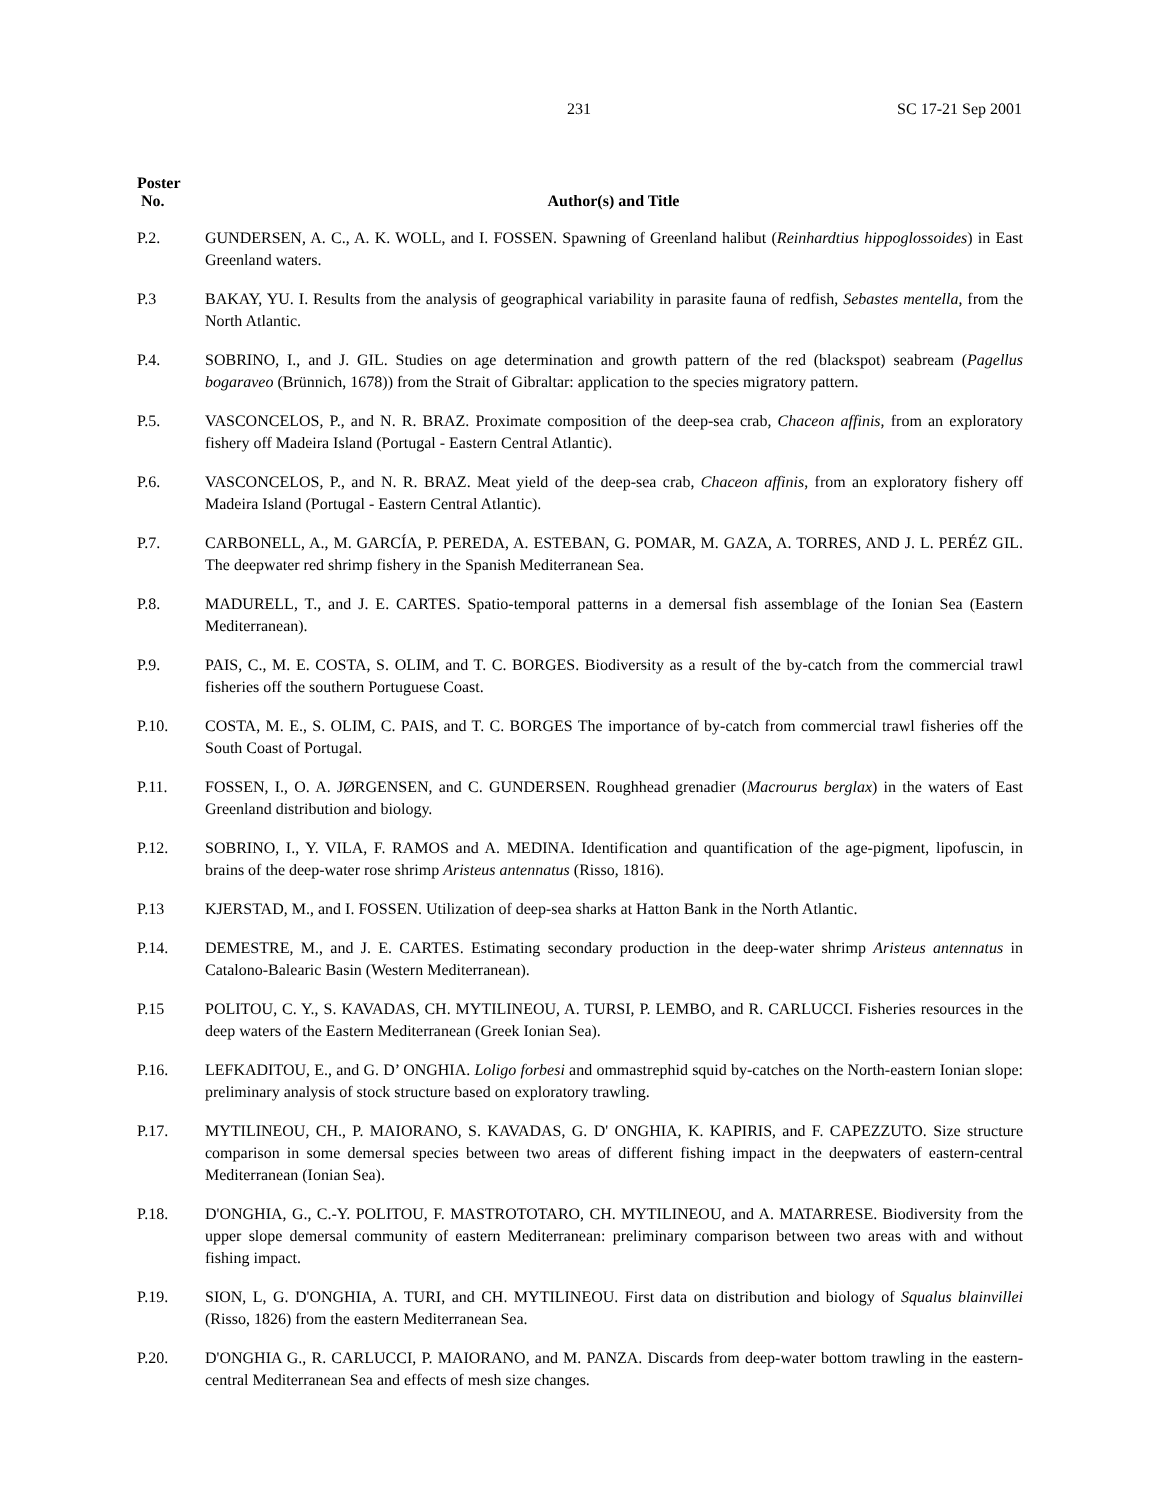231 SC 17-21 Sep 2001
Poster
No.
Author(s) and Title
P.2. GUNDERSEN, A. C., A. K. WOLL, and I. FOSSEN. Spawning of Greenland halibut (Reinhardtius hippoglossoides) in East Greenland waters.
P.3 BAKAY, YU. I. Results from the analysis of geographical variability in parasite fauna of redfish, Sebastes mentella, from the North Atlantic.
P.4. SOBRINO, I., and J. GIL. Studies on age determination and growth pattern of the red (blackspot) seabream (Pagellus bogaraveo (Brünnich, 1678)) from the Strait of Gibraltar: application to the species migratory pattern.
P.5. VASCONCELOS, P., and N. R. BRAZ. Proximate composition of the deep-sea crab, Chaceon affinis, from an exploratory fishery off Madeira Island (Portugal - Eastern Central Atlantic).
P.6. VASCONCELOS, P., and N. R. BRAZ. Meat yield of the deep-sea crab, Chaceon affinis, from an exploratory fishery off Madeira Island (Portugal - Eastern Central Atlantic).
P.7. CARBONELL, A., M. GARCÍA, P. PEREDA, A. ESTEBAN, G. POMAR, M. GAZA, A. TORRES, AND J. L. PERÉZ GIL. The deepwater red shrimp fishery in the Spanish Mediterranean Sea.
P.8. MADURELL, T., and J. E. CARTES. Spatio-temporal patterns in a demersal fish assemblage of the Ionian Sea (Eastern Mediterranean).
P.9. PAIS, C., M. E. COSTA, S. OLIM, and T. C. BORGES. Biodiversity as a result of the by-catch from the commercial trawl fisheries off the southern Portuguese Coast.
P.10. COSTA, M. E., S. OLIM, C. PAIS, and T. C. BORGES The importance of by-catch from commercial trawl fisheries off the South Coast of Portugal.
P.11. FOSSEN, I., O. A. JØRGENSEN, and C. GUNDERSEN. Roughhead grenadier (Macrourus berglax) in the waters of East Greenland distribution and biology.
P.12. SOBRINO, I., Y. VILA, F. RAMOS and A. MEDINA. Identification and quantification of the age-pigment, lipofuscin, in brains of the deep-water rose shrimp Aristeus antennatus (Risso, 1816).
P.13 KJERSTAD, M., and I. FOSSEN. Utilization of deep-sea sharks at Hatton Bank in the North Atlantic.
P.14. DEMESTRE, M., and J. E. CARTES. Estimating secondary production in the deep-water shrimp Aristeus antennatus in Catalono-Balearic Basin (Western Mediterranean).
P.15 POLITOU, C. Y., S. KAVADAS, CH. MYTILINEOU, A. TURSI, P. LEMBO, and R. CARLUCCI. Fisheries resources in the deep waters of the Eastern Mediterranean (Greek Ionian Sea).
P.16. LEFKADITOU, E., and G. D’ ONGHIA. Loligo forbesi and ommastrephid squid by-catches on the North-eastern Ionian slope: preliminary analysis of stock structure based on exploratory trawling.
P.17. MYTILINEOU, CH., P. MAIORANO, S. KAVADAS, G. D' ONGHIA, K. KAPIRIS, and F. CAPEZZUTO. Size structure comparison in some demersal species between two areas of different fishing impact in the deepwaters of eastern-central Mediterranean (Ionian Sea).
P.18. D'ONGHIA, G., C.-Y. POLITOU, F. MASTROTOTARO, CH. MYTILINEOU, and A. MATARRESE. Biodiversity from the upper slope demersal community of eastern Mediterranean: preliminary comparison between two areas with and without fishing impact.
P.19. SION, L, G. D'ONGHIA, A. TURI, and CH. MYTILINEOU. First data on distribution and biology of Squalus blainvillei (Risso, 1826) from the eastern Mediterranean Sea.
P.20. D'ONGHIA G., R. CARLUCCI, P. MAIORANO, and M. PANZA. Discards from deep-water bottom trawling in the eastern-central Mediterranean Sea and effects of mesh size changes.